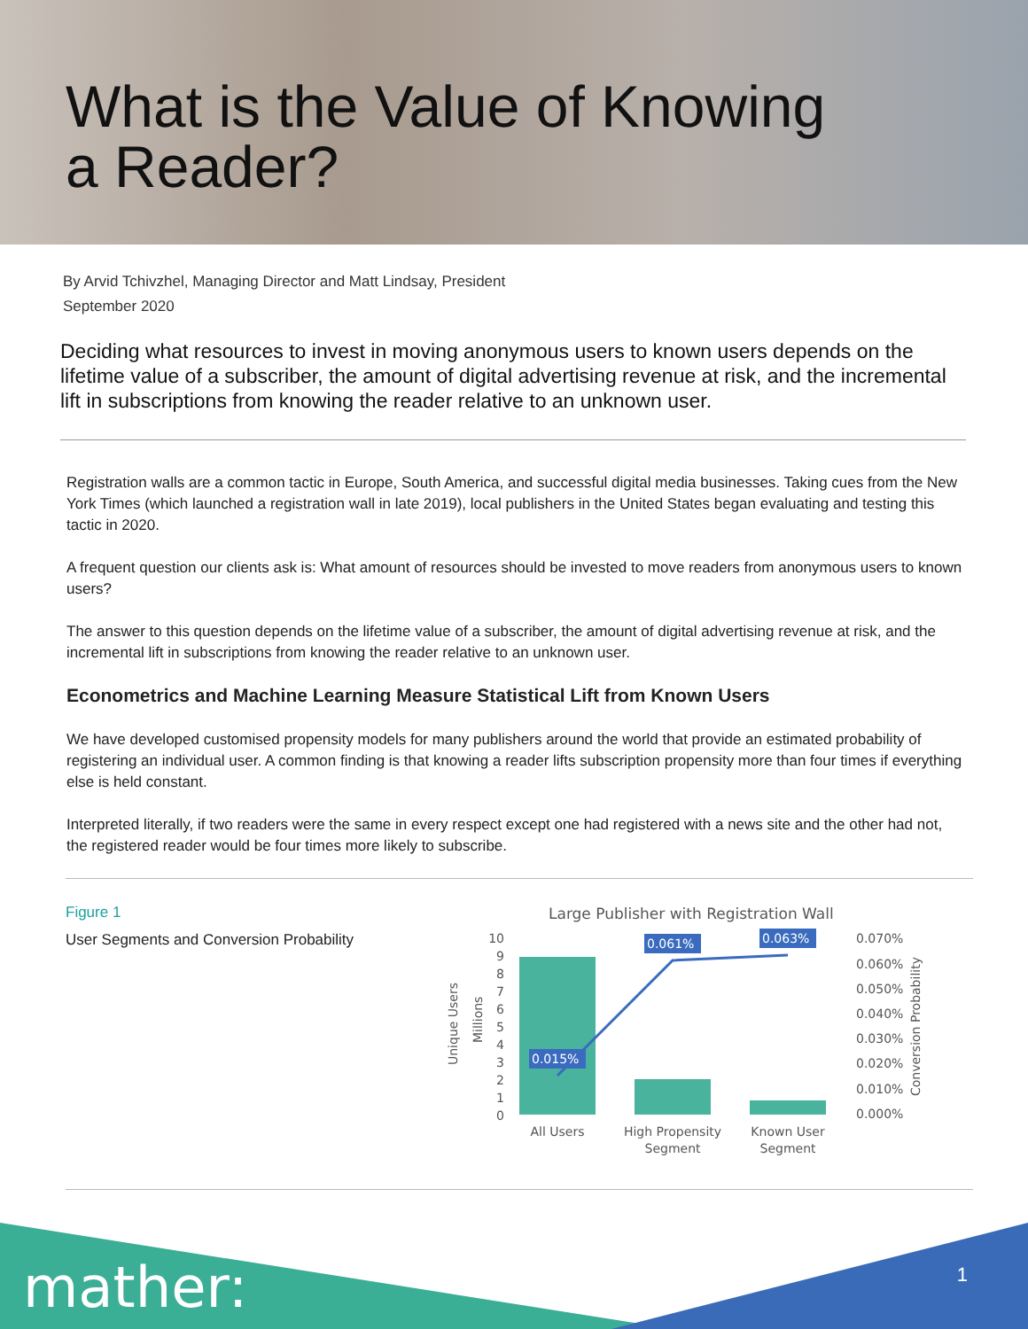What is the Value of Knowing
a Reader?
By Arvid Tchivzhel, Managing Director and Matt Lindsay, President
September 2020
Deciding what resources to invest in moving anonymous users to known users depends on the lifetime value of a subscriber, the amount of digital advertising revenue at risk, and the incremental lift in subscriptions from knowing the reader relative to an unknown user.
Registration walls are a common tactic in Europe, South America, and successful digital media businesses. Taking cues from the New York Times (which launched a registration wall in late 2019), local publishers in the United States began evaluating and testing this tactic in 2020.
A frequent question our clients ask is: What amount of resources should be invested to move readers from anonymous users to known users?
The answer to this question depends on the lifetime value of a subscriber, the amount of digital advertising revenue at risk, and the incremental lift in subscriptions from knowing the reader relative to an unknown user.
Econometrics and Machine Learning Measure Statistical Lift from Known Users
We have developed customised propensity models for many publishers around the world that provide an estimated probability of registering an individual user. A common finding is that knowing a reader lifts subscription propensity more than four times if everything else is held constant.
Interpreted literally, if two readers were the same in every respect except one had registered with a news site and the other had not, the registered reader would be four times more likely to subscribe.
Figure 1
User Segments and Conversion Probability
Large Publisher with Registration Wall
Unique Users
Millions
10
9
8
7
6
5
4
3
2
1
0
0.015%
0.061%
0.063%
0.070%
0.060%
0.050%
0.040%
0.030%
0.020%
0.010%
0.000%
Conversion Probability
All Users
High Propensity
Segment
Known User
Segment
mather: 1